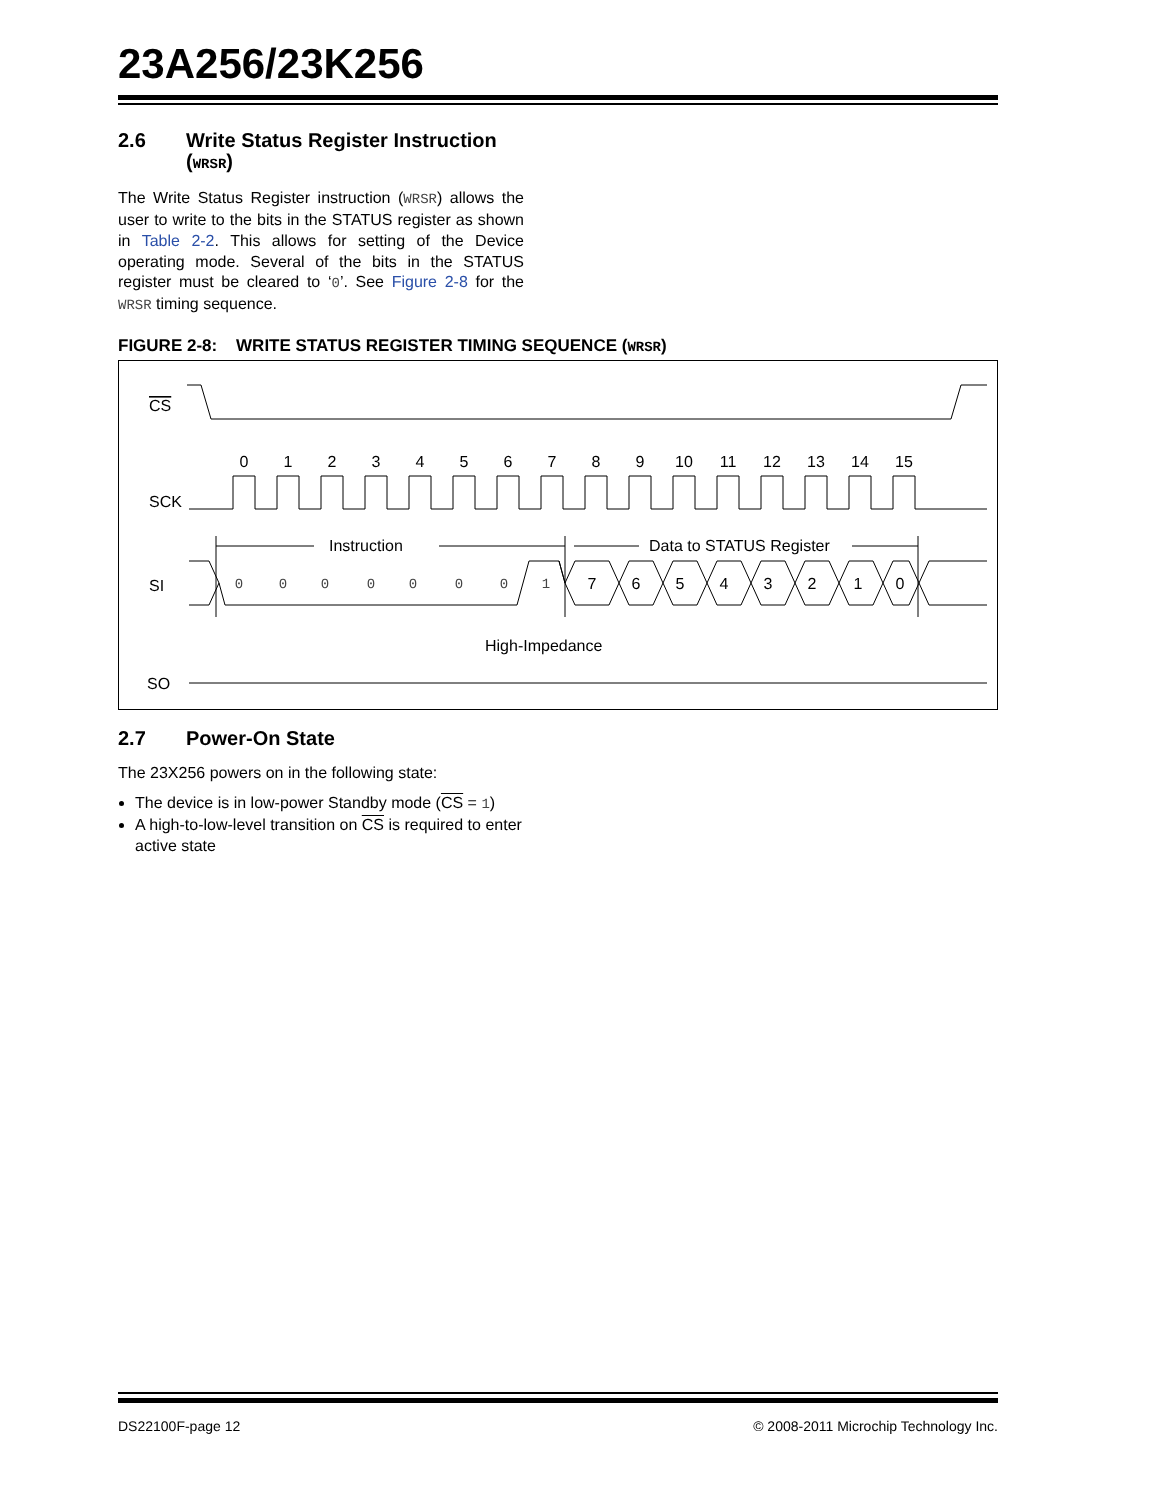23A256/23K256
2.6 Write Status Register Instruction (WRSR)
The Write Status Register instruction (WRSR) allows the user to write to the bits in the STATUS register as shown in Table 2-2. This allows for setting of the Device operating mode. Several of the bits in the STATUS register must be cleared to ‘0’. See Figure 2-8 for the WRSR timing sequence.
FIGURE 2-8: WRITE STATUS REGISTER TIMING SEQUENCE (WRSR)
CS
SCK
0
1
2
3
4
5
6
7
8
9
10
11
12
13
14
15
Instruction
Data to STATUS Register
SI
0
0
0
0
0
0
0
1
7
6
5
4
3
2
1
0
High-Impedance
SO
2.7 Power-On State
The 23X256 powers on in the following state:
The device is in low-power Standby mode (CS = 1)
A high-to-low-level transition on CS is required to enter active state
DS22100F-page 12 © 2008-2011 Microchip Technology Inc.